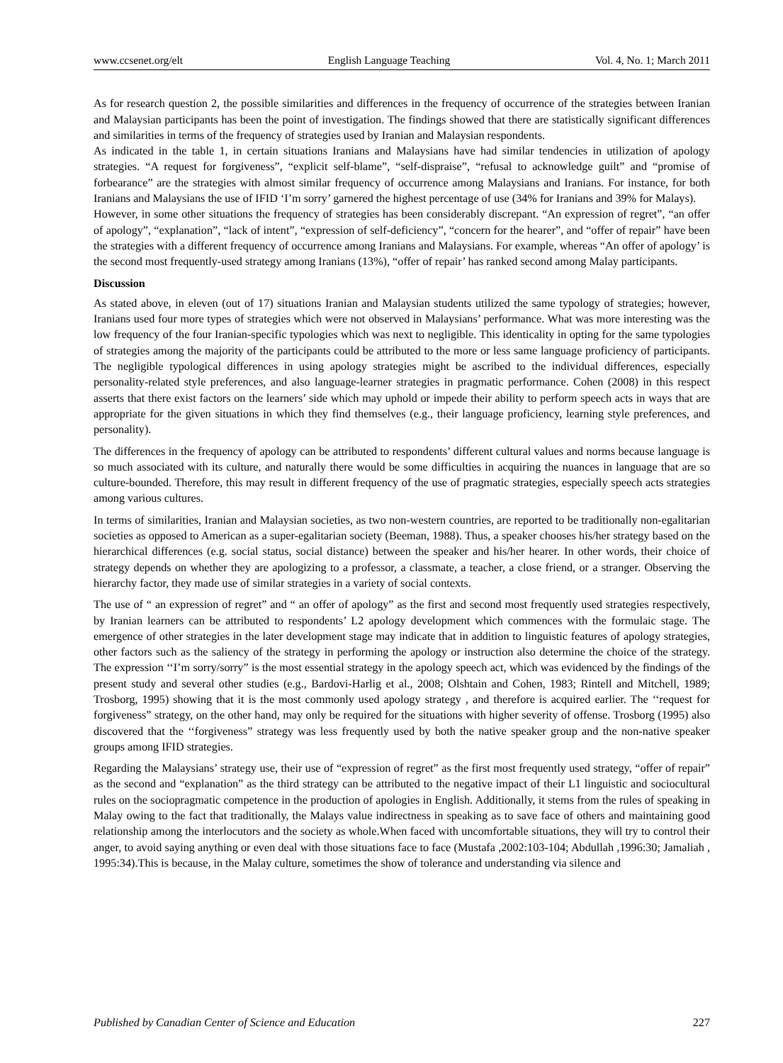www.ccsenet.org/elt English Language Teaching Vol. 4, No. 1; March 2011
As for research question 2, the possible similarities and differences in the frequency of occurrence of the strategies between Iranian and Malaysian participants has been the point of investigation. The findings showed that there are statistically significant differences and similarities in terms of the frequency of strategies used by Iranian and Malaysian respondents.
As indicated in the table 1, in certain situations Iranians and Malaysians have had similar tendencies in utilization of apology strategies. “A request for forgiveness”, “explicit self-blame”, “self-dispraise”, “refusal to acknowledge guilt” and “promise of forbearance” are the strategies with almost similar frequency of occurrence among Malaysians and Iranians. For instance, for both Iranians and Malaysians the use of IFID ‘I’m sorry’ garnered the highest percentage of use (34% for Iranians and 39% for Malays).
However, in some other situations the frequency of strategies has been considerably discrepant. “An expression of regret”, “an offer of apology”, “explanation”, “lack of intent”, “expression of self-deficiency”, “concern for the hearer”, and “offer of repair” have been the strategies with a different frequency of occurrence among Iranians and Malaysians. For example, whereas “An offer of apology’ is the second most frequently-used strategy among Iranians (13%), “offer of repair’ has ranked second among Malay participants.
Discussion
As stated above, in eleven (out of 17) situations Iranian and Malaysian students utilized the same typology of strategies; however, Iranians used four more types of strategies which were not observed in Malaysians’ performance. What was more interesting was the low frequency of the four Iranian-specific typologies which was next to negligible. This identicality in opting for the same typologies of strategies among the majority of the participants could be attributed to the more or less same language proficiency of participants. The negligible typological differences in using apology strategies might be ascribed to the individual differences, especially personality-related style preferences, and also language-learner strategies in pragmatic performance. Cohen (2008) in this respect asserts that there exist factors on the learners’ side which may uphold or impede their ability to perform speech acts in ways that are appropriate for the given situations in which they find themselves (e.g., their language proficiency, learning style preferences, and personality).
The differences in the frequency of apology can be attributed to respondents’ different cultural values and norms because language is so much associated with its culture, and naturally there would be some difficulties in acquiring the nuances in language that are so culture-bounded. Therefore, this may result in different frequency of the use of pragmatic strategies, especially speech acts strategies among various cultures.
In terms of similarities, Iranian and Malaysian societies, as two non-western countries, are reported to be traditionally non-egalitarian societies as opposed to American as a super-egalitarian society (Beeman, 1988). Thus, a speaker chooses his/her strategy based on the hierarchical differences (e.g. social status, social distance) between the speaker and his/her hearer. In other words, their choice of strategy depends on whether they are apologizing to a professor, a classmate, a teacher, a close friend, or a stranger. Observing the hierarchy factor, they made use of similar strategies in a variety of social contexts.
The use of “ an expression of regret” and “ an offer of apology” as the first and second most frequently used strategies respectively, by Iranian learners can be attributed to respondents’ L2 apology development which commences with the formulaic stage. The emergence of other strategies in the later development stage may indicate that in addition to linguistic features of apology strategies, other factors such as the saliency of the strategy in performing the apology or instruction also determine the choice of the strategy. The expression ‘‘I’m sorry/sorry” is the most essential strategy in the apology speech act, which was evidenced by the findings of the present study and several other studies (e.g., Bardovi-Harlig et al., 2008; Olshtain and Cohen, 1983; Rintell and Mitchell, 1989; Trosborg, 1995) showing that it is the most commonly used apology strategy , and therefore is acquired earlier. The ‘‘request for forgiveness” strategy, on the other hand, may only be required for the situations with higher severity of offense. Trosborg (1995) also discovered that the ‘‘forgiveness” strategy was less frequently used by both the native speaker group and the non-native speaker groups among IFID strategies.
Regarding the Malaysians’ strategy use, their use of “expression of regret” as the first most frequently used strategy, “offer of repair” as the second and “explanation” as the third strategy can be attributed to the negative impact of their L1 linguistic and sociocultural rules on the sociopragmatic competence in the production of apologies in English. Additionally, it stems from the rules of speaking in Malay owing to the fact that traditionally, the Malays value indirectness in speaking as to save face of others and maintaining good relationship among the interlocutors and the society as whole.When faced with uncomfortable situations, they will try to control their anger, to avoid saying anything or even deal with those situations face to face (Mustafa ,2002:103-104; Abdullah ,1996:30; Jamaliah , 1995:34).This is because, in the Malay culture, sometimes the show of tolerance and understanding via silence and
Published by Canadian Center of Science and Education 227